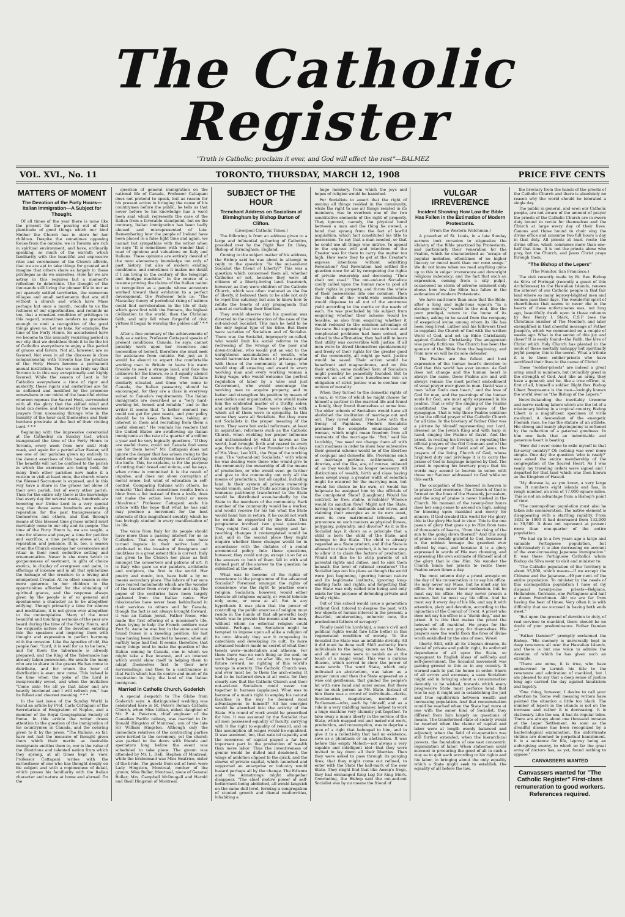The Catholic Register
"Truth is Catholic; proclaim it ever, and God will effect the rest"—BALMEZ
VOL. XVI., No. 11 TORONTO, THURSDAY, MARCH 12, 1908 PRICE FIVE CENTS
MATTERS OF MOMENT
The Devotion of the Forty Hours—Italian Immigration—A Subject for Thought.
Of all times of the year there is none like the present for the pouring out of that plentitude of good things which our kind Mother the Church has in store for her children. Despite the sometimes opposing forces from the outside, we in Toronto are rich in spiritual environment, and have, ordinarily speaking, so much of the warmth which familiarity with the beautiful and expressive rites and ceremonies of the Church affords, that we are apt to take things for granted and imagine that others share as largely in these privileges as do we ourselves. How far we are astray in this requires but a moment's reflection to determine. The thought of the thousands still living the pioneer life in our as yet sparsely settled territories, the numerous villages and small settlements that are still without a church and which have Mass perhaps but once a month, recalls to us the richness of our opportunities, and reminds us too, that a constant condition of privileges in this regard, sometimes renders us graceless enough to omit a recognition of the good things given us. Let us take, for example, the time of the Forty Hours. So accustomed have we become to this annually recurring period in our city that we doubtless think it to be the lot of Catholics everywhere to enjoy a like period of graces and favors. Not all, however, are so favored. Not even in all the dioceses in close companionship with Toronto has the practice of the Forty Hours become a permanent annual institution. Thus we can truly say that Toronto is in this way exceptionally and highly favored. While the season of Lent is for Catholics everywhere a time of rigor and austerity, these rigors and austerities are for us softened and modified by the presence somewhere in our midst of the beautiful shrine whereon reposes the Sacred Host, surrounded with all the glory that the skilled mind and hand can devise, and honored by the ceaseless prayers from unceasing throngs who in the humility of the hour cast themselves and their burdens prostrate at the feet of their visiting Lord. * * *
Beginning with the impressive ceremonial at the Cathedral on Sunday last, which inaugurated the time of the Forty Hours in Toronto, every week from now until Holy week, and again for a period after Easter, will see one of our parishes given up entirely to the devout exercises of this beautiful season. The benefits will not be confined to the parish in which the exercises are being held, for many from other parishes now make it a custom to visit at least once, the church where the Blessed Sacrament is exposed, and in this way have a share in the graces not alone of their own parish, but of every other parish. Then for the entire city there is the knowledge that every day for several weeks, hundreds are honoring our Divine Lord in a very special way, that those same hundreds are making reparation for the past transgressions of themselves and others, and that through means of this blessed time graces untold must inevitably come to our city and its people. The time of the Forty Hours is, we are taught, a time for silence and prayer, a time for petition and sacrifice, a time perhaps above all, for reparation and penance. It is, too, a season when the Church envelops her ceremonies and ritual in their most seductive setting and ornamentation. Never is she more lavish in gorgeousness of vestment, in gifts of choice exotics, in display of evergreen and palm, in offerings of incense and in all that symbolizes the homage of the creature to a loving and omnipotent Creator. At no other season is she more generous to her children in the opportunities afforded for the obtaining of spiritual graces, and the response always given by the people is of so general and spontaneous a character as to be altogether edifying. Though primarily a time for silence and meditation, it is not given over altogether to the contemplative. Many of the most beautiful and touching sermons of the year are heard during the time of the Forty Hours, and the exquisite nature of the devotion entering into the speakers and inspiring them with thought and expression in perfect harmony with the occasion. Like the Apostles of old, the people feel: "Lord, it is well for us to be here," and for them the tabernacle is already prepared, and the King of the Tabernacle has already taken possession. He awaits the many who are to share in the graces He has come to distribute, and for whom the hour of distribution is even now come. This indeed is the time when the yoke of the Lord is inexpressibly sweet, and when the invitation "Come unto Me all ye that labor and are heavily burdened and I will refresh you," has its fullest and clearest meaning. * * *
In the last issue of the Sunday World is found an article by Prof. Carlo Cattapani of the Secretariate of Emigration of Naples, and a member of the Royal Geographical Society of Rome. In this article the writer draws attention to the question of the immigration of his countrymen in Canada, and the coloring given to it by the press. "The Italians, so far, have not had the measure of thought given them which their merits as desirable immigrants entitles them to, nor is the value of the illustrious and talented nation from which they sprang, at all times kept in view. Professor Cattapani writes with the earnestness of one who has thought deeply on his subject and with a copiousness of detail, which proves his familiarity with the Italian character and nature at home and abroad. On the
question of general immigration on the national life of Canada, Professor Cattapani does not pretend to speak, but as reason for his present action in bringing the cause of his countrymen before the public, he tells us that never before to his knowledge has a word been said which represents the case of the Italian from a favorable standpoint, but on the contrary, Italian immigration has been badly abused and misrepresented of late. Remembering how the people of Ireland have been placed in a false light time and again, we cannot but sympathize with the writer when he says "It is sometimes with wonder that I read of opinions and valuations on Italy and Italians. These opinions are entirely devoid of the most elementary knowledge not only of past history, but also of modern existing conditions, and sometimes it makes me doubt if I am living in the century of the telegraph and linotype machine." In the course of a resume proving the claims of the Italian nation to recognition as a people whose ancestors worked toward their evolution to a perfect development, the Professor tells us: "The Macaulay theory of periodical rising of nations could find corroboration in the life of Italy, which gave first with the Romans, the highest civilization to the world; then the Christian faith, and only fell when forgetful of civic virtues it began to worship the golden calf." * * *
After a fine summary of the achievements of Italy as a nation, Professor Cattapani speaks of present conditions. Canada, he says, cannot possibly work upon her resources and necessities of herself, therefore she must seek for assistance from outside. But just as it would be absurd to expect the comfortable working man in Britain to leave his warm fireside to seek a strange land, and face the unknown for the known, so is it equally absurd to expect the same thing from Italians similarly situated, and those who come to Canada, the Italian peasantry, should be encouraged, for they are a class in everyway suited to Canada's requirements. The Italian immigrants are described as a "very hard-working lot, honest and reliable," and to the writer it seems that "a better element you could not get for your needs, and your policy should be to keep them here, taking an interest in them and recruiting from them a useful element." He reminds his readers that the United States are swallowing up Italian immigrants at the rate of a quarter of a million a year and he very logically questions, "If they are useful there, could not Canada find some use for them here?" Mr. Cattapani does not ignore the danger that has arisen owing to the habit some of his countrymen have of carrying the knife. This, he explains, is for the purpose of cutting their bread and onions, and he says, when crime is committed it is the result of impulse, and does not show corruption of moral sense, but want of education in self-control. Comparing Italians with others, he remarks "that death sometimes results from a blow from a fist instead of from a knife, does not make the action less brutal or more chivalrous." Professor Cattapani ends his article with the hope that what he has said may produce a movement for the best interests of this magnificent country, which he has lovingly studied in every manifestation of its life.
The voice from Italy for its people should have more than a passing interest for us as Catholics. That so many of its sons have turned ingrate in their native land is attributed to the invasion of foreigners and doubtless to a great extent this is correct. Italy has given to the Church her place as first amongst the conservers and patrons of art. It is Italy who gave us our painters, architects and sculptors, the first in the world. Her poetry and music, too, have held a by no means secondary place. The labors of her sons have reared monuments which are the wonder of the traveller from every clime and sky. The popes of the centuries have been largely gathered from the Italian ranks. Her missionaries have never been behindhand in their services to others and for Canada, though the fact is not always brought forward, it was an Italian Jesuit, Father Noue, who made the first offering of a missioner's life, when trying to help the French soldiers near Fort St. Anne he was lost in the snow and was found frozen in a kneeling position, his last hope having been directed to heaven, when all earthly hope had fled. It seems, therefore, that many things tend to make the question of the Italian coming to Canada, one in which we might take a live interest, and an interest which would show itself in helping them to adapt themselves first to their new surroundings, and then to a continuance in that Faith which has its centre and much of its inspiration in Italy, the land of the Italian immigrant.
Married in Catholic Church, Goderich
A special despatch to The Globe from Goderich says: A distinguished wedding was celebrated here in St. Peter's Roman Catholic Church, when Miss Lillian, eldest daughter of Mr. P. A. Peterson, chief engineer of the Canadian Pacific railway, was married to Dr. Donald Hingston of Montreal, son of the late Sir William Hingston. Although only the immediate relatives of the contracting parties were invited to the ceremony, yet the church was packed to the doors with friends and spectators long before the event was scheduled to take place. The groom was attended by Mr. L. DeK. Stephen of Montreal, while the bridesmaid was Miss Beatrice, sister of the bride. The guests from out of town were Lady Hingston, Montreal, mother of the groom; Miss Buller, Montreal, niece of General Buller; Mrs. Campbell McDougall and Harold and Basil Hingston of Montreal.
SUBJECT OF THE HOUR
Trenchant Address on Socialism at Birmingham by Bishop Burton of Clifton.
(Liverpool Catholic Times.)
The following is from an address given to a large and influential gathering of Catholics, presided over by the Right Rev. Dr. Ilsley, Bishop of Birmingham, England:
Coming to the subject matter of his address, the Bishop said he was about to attempt to reply to the question: "Is the out-and-out Socialist the friend of Liberty?" This was a question which concerned them all, whether Catholics or not, because they were all citizens of a liberty-loving land. Inasmuch, however, as they were children of the Catholic Church, which was often traduced as the foe of liberty, it behoved them to be able not only to repel this calumny, but also to know how to refute the tenets of any propaganda that aimed at curtailing their liberties.
They would observe that his question was directed to the consideration of the case of the out-and-out Socialist. This man he held to be the only logical type of his tribe. But there were varieties of Socialism and of Socialist. There was the Socialist, improperly so-called, who would limit his social reforms to the redressing of the wrongs of the poor and down-trodden, who would put an end to the unrighteous accumulation of wealth, who would harmonize the claims of private capital with those of the community at large, who would stop all sweating and award to every working man and every working woman a living wage, who would welcome the perfect regulation of labor by a wise and just Government, who would encourage the working man to acquire property, and to better and strengthen his position by means of association and organization, who would make him the contented master of a thrifty, sober, and orderly home. These were objects with which all of them were in sympathy. In this sense they were all Socialists. But they were not Socialists in the proper meaning of the term. They were but social reformers, at least in aspiration; reformers such as the Catholic Church, when wielding her proper influence and untrammeled by what is known as the world, had brought forth and reared in every age, from the days of her Founder to the days of His Vicar, Leo XIII., the Pope of the working man. The "out-and-out Socialists," with whom he was dealing were those who would give to the community the ownership of all the means of production, or who would even go further and give to the community not only all the means of production, but all capital, including land. In their system all private ownership would vanish, and the fruits accruing from the immense patrimony transferred to the State would be distributed even-handedly by the State to the members of the community. Each member of the community would be a worker, and would receive for his toil what the State would hand him in return. It he could not work he would be supported by the State. This programme involved two great questions. They might first ask if the mighty and far-reaching changes it contemplated would be just, and in the second place they might enquire whether these changes would be in accordance with the dictates of a sound economical policy. Into these questions, however, they could not go, except in so far as the answers to both of them fell in with and formed part of the answer to the question he submitted at the outset.
What was to become of the rights of conscience in the programme of the advanced Socialist? Foremost amongst the rights of conscience was the right to practise one's religion. Socialism, however, would either tolerate all religions equally, or would tolerate only some, or none at all. But in any hypothesis it was plain that the power of controlling the public exercise of religion must reside in the hands of that all-powerful body which was to provide the means and the men, without whom no external religion could subsist. Perhaps, too, Socialism might be tempted to impose upon all alike a religion of its own. Already they saw it composing its catechism and developing its cult. Its more advanced leaders made no secret of what their tenets were—materialism and atheism. For them there was no such thing as the soul, no such being as God, no after life, no hope of future reward, no righting of this world's wrongs in eternity. The Catholic Church was, and ever must be, to them the arch-enemy. It had to be battered down at all costs, for they clearly saw that the Catholic Church and their out-and-out Socialism could never run together in harness (applause). What was to become of a man's right to employ his natural faculties in the way he deemed most advantageous to himself? All his energies would be absorbed into the activity of the State. His round of work would be prescribed for him. It was assumed by the Socialist that all men possessed equality of faculty, carrying with it the right to equality of reward, and on this assumption all wages would be equalized. It was assumed, too, that natural capacity and the resources of capital played a far less important part in the production of wealth than mere labor. Thus the inventiveness of genius would be dulled and deadened, the wings of ambition clipped to the quick, and the sinews of private capital, which launched and supported an enterprise or industry would hazard perhaps all by the change. The Edisons and the Armstrongs might altogether disappear. "The chief motive power of self-betterment being abolished, all would languish on the same dull level, forming a congregation of stunted growth and dismal mediocrities, inhabiting a
huge monkery, from which the joys and hopes of religion would be banished.
For Socialists to assert that the right of owning all things resided in the community, while the right to use all things resided in its members, was to overlook one of the two constitutive elements of the right of property. They ignored, namely, the physical bond between a man and the thing he owned, a bond that sprang from the fact of lawful acquisition, which fact constituted his title to possession. To say that a man needed, or that he could use all things was untrue. To appeal to the express will and intentions of the Creator was for them to carry the matter too high. How were they to get at the Creator's express intentions without admitting Revelation? And Revelation had settled the question once for all by recognizing the rights of private ownership and decreeing "Thou shalt not steal." The out-and-out Socialists coolly called upon the human race to pool all their rights in property, and throw the whole of their possessions into one common. Then the chiefs of the world-wide combination would dispense to all out of the enormous yield according to the merits or the needs of each. He was precluded by his subject from enquiring whether their scheme would be feasible, as also from enquiring whether it would redound to the common advantage of the race. But supposing that two such vast and complicated problems had been solved, and solved in the affirmative; they had still to learn that utility was convertible with justice. If all men were to divest themselves spontaneously and freely of their rights for the greater good of the community, all might go well. Justice would be saved. Their action would be beneficent and magnanimous, and on this their action, some modified form of Socialism might possibly be peacefully founded. But to convert an act of pure beneficence into an obligation of strict justice was to confuse our notions of morality.
When they turned to the domestic rights of a man, in virtue of which he might choose for himself a partner in the married life and found a family, they found themselves at some loss. The older schools of Socialism would have all abolished the institution of marriage out and out. They raved about Free Love with the frenzy of Paphians. Modern Socialists promised the complete emancipation of woman, which might mean freedom from all restraints of the marriage tie. "But," said his Lordship, "we need not charge them all with such madness in order to show how subversive their general scheme would be of the liberties of conjugal and domestic life. Provisions such as marriage portions, settlements, and dowries, and the like, are, of course, unheard of, as they would be no longer necessary. All distinctions of wealth, birth and class having been swept away, a greater width of selection might be ensured for the marrying man, but would his choice be his own, or would his helpmate be assigned him by the officials of the omnipotent State? (Laughter.) Would his contract be free, stable, inviolable? Whence would its sanction flow? Might not the State, having to support all husbands and wives, and claiming their energies as to its own asset, erect its own matrimonial tribunals, and pronounce on such matters as physical fitness, polygamy, polyandry, and divorce? As it is the Socialist lays it down as a principle that a child is born the child of the State, and belongs to the State. The child is already regarded as a State product, and if the State is allowed to claim the product, it is but one step to allow it to claim the factors of production. Would not this be to strip parents of all parental rights and duties, and to sink them beneath the level of rational creatures? The Socialist lays out his plans as though the world were just beginning, ignoring human nature and its legitimate instincts, ignoring long-existing facts and rights, and forgetting that the State was only called into being and only exists for the purpose of defending private and family rights.
Out of this school would issue a generation without God, tutored to despise the past, with few objects of human interest in the present; a dwarfed, uninteresting, unheroic race, the predestined fathers of savagery."
Finally (said his Lordship), a man's civil and political rights would fare little better in this regenerated condition of society. To the Socialist the State was an infallible divinity. All it did must be done well. Shift authority from individuals to the being known as the State, and all our woes were to vanish as at the touch of a magic wand. This was a curious illusion, which served to show the power of mere words. The word State, which only indicated an abstraction, was taken as a proper noun and then the State appeared as a wise old gentleman, that guided the people's lot with sure hand and surer sense. But there was no such person as Mr. State. Instead of him there was a crowd of individuals—clerks, functionaries, magistrates, members of Parliament—who, each by himself, and as a rule in a very middling manner, helped to work a huge machine very clumsily put together. To take away a man's liberty in the service of the State, which mapped out and meted out work, production, and consumption, was to deprive a man of a right that belonged to him, and to give it to a collectivity that had no existence, save as a phantasm or an abstraction. It was before this empty Moloch—not always a very capable and intelligent idol—that they were invited to lay down all their liberties. Then they were asked to pass through its purging fires, that they might come out refined, to enter with the State the hall-mark of the new State. They might find that like Aesop's frogs, they had exchanged King Log for King Stork. Concluding, the Bishop said the out-and-out Socialist was by no means the friend of
VULGAR IRREVERENCE
Incident Showing How Low the Bible Has Fallen in the Estimation of Modern Protestants.
(From the Western Watchman.)
A preacher of St. Louis, in a late Sunday sermon took occasion to stigmatize the idolatry of the Bible practiced by Protestants, and particularly their veneration for the Psalms, which he characterized as "scraps of popular melodies, oftentimes of no higher literary or moral merit than our coon songs." We do not know when we read anything quite up to this in vulgar irreverence and downright religious indecency; and the fact that such an expression, coming from a city pulpit, occasioned no storm of adverse comment only shows how low the Bible has fallen in the estimation of modern Protestants.
We have said more than once that the Bible, after a long and inglorious sojourn "in a strange country," would in the end, like the poor prodigal, return to the home of its mother, asking to be saved from the company of exegetical swine among whom its life has been long lived. Luther and his followers tried to supplant the Church of God with the written Word of God, and set up Bible Christianity against Catholic Christianity. The antagonism was purely fictitious. The Church has been the sponsor of the Bible from the beginning; and from now on will be its sole defender.
The Psalms are the fullest and best expression of the human heart's devotion to God that this world has ever known. As God does not change and the human heart is always the same, these Psalms are and will always remain the most perfect embodiment of vocal prayer ever given to man. David was a man "after God's own heart," and the love of God for man, and the yearnings of the human souls for God, are most aptly expressed in his psalms. That is why the singing of the Psalms constituted the song of praise of the synagogue. That is why those Psalms continue to be the official prayer of the Catholic Church for all time. In the breviary of Father Oiler was a picture by himself representing our Lord, dressed as the Jewish King and with harp in hand, singing the Psalms of David. And the priest, in reciting his breviary, is repeating the official prayers of the Old Covenant and of the New, the prayer of David and of Jesus, the prayers of the living Church of God, whose brightest duty and privilege it is to carry the praise of God in language inspired by God. The priest in opening his breviary prays that his words may ascend to heaven in union with those our Saviour addressed to God while on this earth.
The occupation of the blessed in heaven is to praise God evermore. The Church of God is formed on the lines of the Heavenly Jerusalem, and the song of praise is never hushed in the Church. No moment of the twenty-four hours does her song cease to ascend on high, asking for blessing upon mankind and mercy for sinners. If God created this world for His glory, this is the glory He had in view. This is the one paean of glory that goes up to Him from tens of thousands of hearts, "from the rising of the sun to the going down thereof." And this song of praise is doubly grateful to God, because it is the noblest homage the grandest ever offered by man, and because it is a glory expressed in words of His own choosing, and expressing His own estimate of Himself and of the glory that is due Him. No wonder the Church binds her priests to recite these Psalms seven times a day.
The most solemn duty a priest accepts on the day of his consecration is to say his office. He may never say Mass, but he must say his office. He may never hear confession, but he must say his office. He may never preach a sermon, but he must say his office. And he must say it every day of his life, and say it with attention, piety and devotion, according to the injunction of the Council of Trent. A priest who does not say his office is a "dumb dog," and no priest. It is this that makes the priest the beloved of all mankind. He prays for the people who do not pray for themselves. His prayers save the world from the fires of divine wrath enkindled by the sins of men. Wrest
liberty. Still, with all its Utopian dreams, its denial of private and public right, its enforced dependence of all upon the State, so repugnant to English ideas of self-help and self-government, the Socialist movement was gaining ground in this as in any country. It warned each to put his house in order. Shorn of all errors and excesses, a sane Socialism might aid in bringing about a consummation devoutly to be wished, towards which every progressive State must perforce tend; that was to say, it might aid in establishing the just and true equilibrium between wealth and increasing population. And that consummation would be reached when the State had more at one with the saner kind of Socialist; they differed from him largely on questions of means. The transformed state of society would be reached when the claims of capital and labor were at length evenly balanced and adjusted; when the field of co-operation was still further extended; when the hierarchical powers, the foundation of one vast concentric organization of labor. When statesmen could succeed in procuring the good of all in such a way as to quit each according to his rights and his labor, in bringing about the only equality which a State might seek to establish, the equality of all before the law.
the breviary from the hands of the priests of the Catholic Church and there is absolutely no reason why the world should be tolerated a single day.
The public in general, and even our Catholic people, are not aware of the amount of prayer the priests of the Catholic Church are in sworn duty bound to recite for themselves and the Church at large every day of their lives. Canons and those bound to choir sing the divine office and consume two full hours a day in that duty. All priests at least recite the divine office, which consumes more than one-half that time. It is not the priests alone who pray, but the Church, and Jesus Christ prays through them.
"The Bishop of the Lepers"
(The Monitor, San Francisco.)
The visit recently made by Rt. Rev. Bishop da Silva of Portugal (recently a guest of this Archdiocese) to the Hawaiian Islands, renews the interest of our Catholic people in that fair land where so many leprosy-blighted men and women pass their days. The wonderful spirit of cheerfulness that seems to never die in the hearts of these unfortunates was, not long ago, beautifully dwelt upon in these columns by Rev. Henry I. Stark, C.S.P. (see the Christmas number of The Monitor), and later exemplified in that cheerful message of Father Joseph's, which we commented on a couple of weeks ago. What is the secret of this joy and cheer? It is easily found—the Faith, the love of Christ which Holy Church has planted in the souls of these mortally unhappy but spiritually joyful people; this is the secret. What a tribute it is to those soldier-priests who have sacrificed their lives to the cause of Christ!
These "soldier-priests" are indeed a great army, small in numbers, but invincibly great in the strength of God. And like an army, they have a general; and he, like a true officer, is, first of all, himself a soldier. Right Rev. Bishop Libert Boeynaems is the man—lovingly known the world over as "the Bishop of the Lepers."
Notwithstanding the inevitably tiresome and nerve-racking labors which are the lot of a missionary bishop in a tropical country, Bishop Libert is a magnificent specimen of virile manhood. A descendant of the energetic Flemish race, he has the stature of an athlete. His strong and manly physiognomy is softened by the reflection of a paternal goodness. In him one feels that an indomitable and generous heart is beating.
"How did I ever come to exile myself in that far-away country? Oh nothing was ever more simple. One day the question 'who is ready?' was asked the entire membership of the congregation of the Sacred Heart. As I was ready, my traveling orders were signed and I departed for that land which was then known as the Kingdom of Hawaii.
"My diocese is, as you know, a very large one. It numbers eight islands and has, in rough number, an area of 17,000 square miles. This is not an advantage from a Bishop's point of view.
"The cosmopolitan population must also be taken into consideration. The native element is disappearing with a startling rapidity. From 1832 to 1900 it had decreased from 132,000 to 39,500. It does not represent at present more than one-quarter of the entire population.
"We had up to a few years ago a large and valuable Portuguese population, but unfortunately it is also decreasing on account of the ever-increasing Japanese immigration." It was these Portuguese Catholics whom Bishop da Silva went to visit and minister to.
"The Catholic population of the Territory is about 35,000, which means—if we except the Chinese and the Japanese—49 per cent. of the entire population. To minister to the needs of this cosmopolitan population I have at my disposal twenty-nine priests—Belgians, Hollanders, Germans, one Portuguese and half a dozen Frenchmen. Ah! we are far from having the best of times. Very often it is with difficulty that we succeed in having both ends meet."
"But upon the ground of devotion to duty, of real services to mankind, there should be no doubt of your predominance. Father Damien—"
"Father Damien?" promptly exclaimed the Bishop. "His memory is universally kept in deep reverence all over the Hawaiian Islands, and there is but one voice to admire the devotion of which he has given such an example.
"There are some, it is true, who have endeavored to tarnish his title to the reverence and admiration of mankind, but I am pleased to say that a deep sense of justice long ago carried the day against fanaticism and bigotry.
"One thing, however, I desire to call your attention to. Some well meaning writers have painted the situation a little too black. The number of lepers in the islands is not on the increase and rather it is decreasing. It is stationary. Like the sea, it has its regular tides. There are always about one thousand inmates at the Leper Settlement. As soon as the dreadful disease has been recognized by a bacteriological examination, the unfortunate victims are doomed to perpetual banishment. It is a sentence for life, leprosy being an unforgiving enemy, to which so far the great army of doctors has, as yet, found nothing to oppose."
CANVASSERS WANTED
Canvassers wanted for "The Catholic Register" First-class remuneration to good workers. References required.